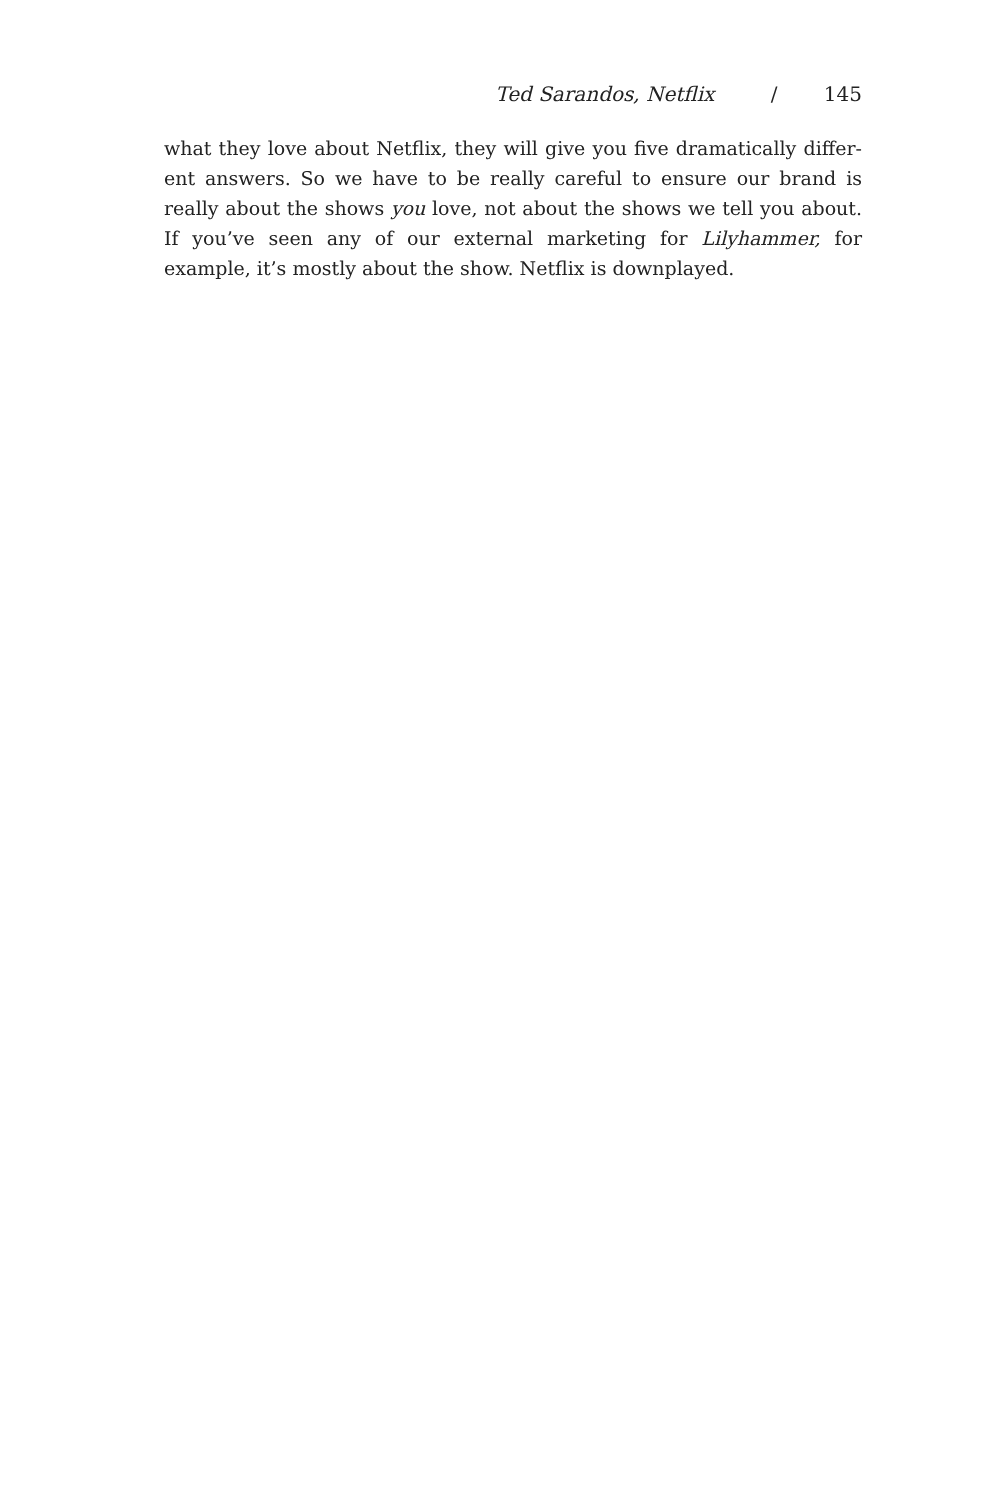Ted Sarandos, Netflix / 145
what they love about Netflix, they will give you five dramatically differ-ent answers. So we have to be really careful to ensure our brand is really about the shows you love, not about the shows we tell you about. If you’ve seen any of our external marketing for Lilyhammer, for example, it’s mostly about the show. Netflix is downplayed.